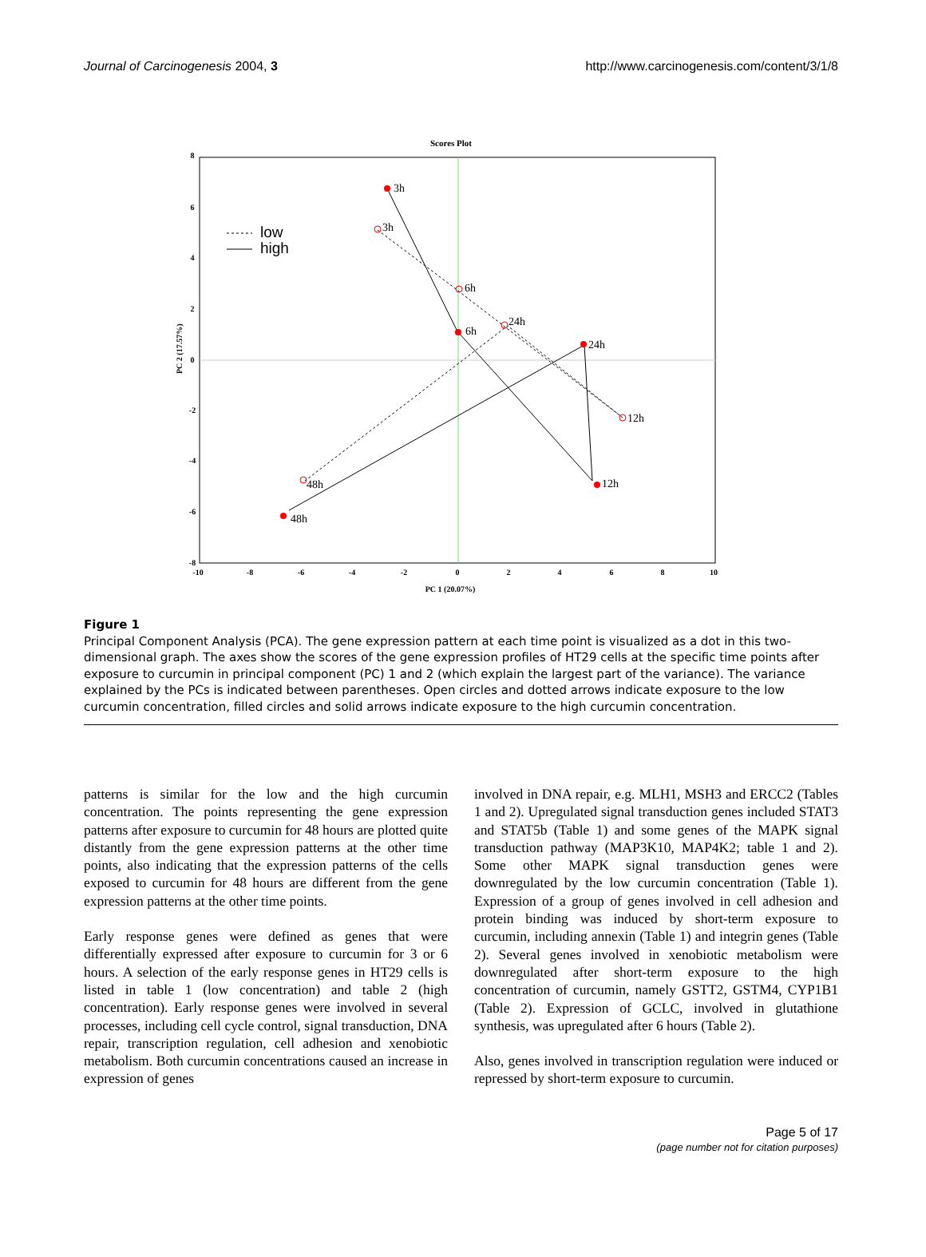Journal of Carcinogenesis 2004, 3 http://www.carcinogenesis.com/content/3/1/8
Scores Plot
-10
-8
-6
-4
-2
0
2
4
6
8
10
8
6
4
2
0
-2
-4
-6
-8
PC 1 (20.07%)
PC 2 (17.57%)
3h
3h
6h
6h
24h
24h
12h
12h
48h
48h
low
high
Figure 1
Principal Component Analysis (PCA). The gene expression pattern at each time point is visualized as a dot in this two-dimensional graph. The axes show the scores of the gene expression profiles of HT29 cells at the specific time points after exposure to curcumin in principal component (PC) 1 and 2 (which explain the largest part of the variance). The variance explained by the PCs is indicated between parentheses. Open circles and dotted arrows indicate exposure to the low curcumin concentration, filled circles and solid arrows indicate exposure to the high curcumin concentration.
patterns is similar for the low and the high curcumin concentration. The points representing the gene expression patterns after exposure to curcumin for 48 hours are plotted quite distantly from the gene expression patterns at the other time points, also indicating that the expression patterns of the cells exposed to curcumin for 48 hours are different from the gene expression patterns at the other time points.
Early response genes were defined as genes that were differentially expressed after exposure to curcumin for 3 or 6 hours. A selection of the early response genes in HT29 cells is listed in table 1 (low concentration) and table 2 (high concentration). Early response genes were involved in several processes, including cell cycle control, signal transduction, DNA repair, transcription regulation, cell adhesion and xenobiotic metabolism. Both curcumin concentrations caused an increase in expression of genes
involved in DNA repair, e.g. MLH1, MSH3 and ERCC2 (Tables 1 and 2). Upregulated signal transduction genes included STAT3 and STAT5b (Table 1) and some genes of the MAPK signal transduction pathway (MAP3K10, MAP4K2; table 1 and 2). Some other MAPK signal transduction genes were downregulated by the low curcumin concentration (Table 1). Expression of a group of genes involved in cell adhesion and protein binding was induced by short-term exposure to curcumin, including annexin (Table 1) and integrin genes (Table 2). Several genes involved in xenobiotic metabolism were downregulated after short-term exposure to the high concentration of curcumin, namely GSTT2, GSTM4, CYP1B1 (Table 2). Expression of GCLC, involved in glutathione synthesis, was upregulated after 6 hours (Table 2).
Also, genes involved in transcription regulation were induced or repressed by short-term exposure to curcumin.
Page 5 of 17
(page number not for citation purposes)